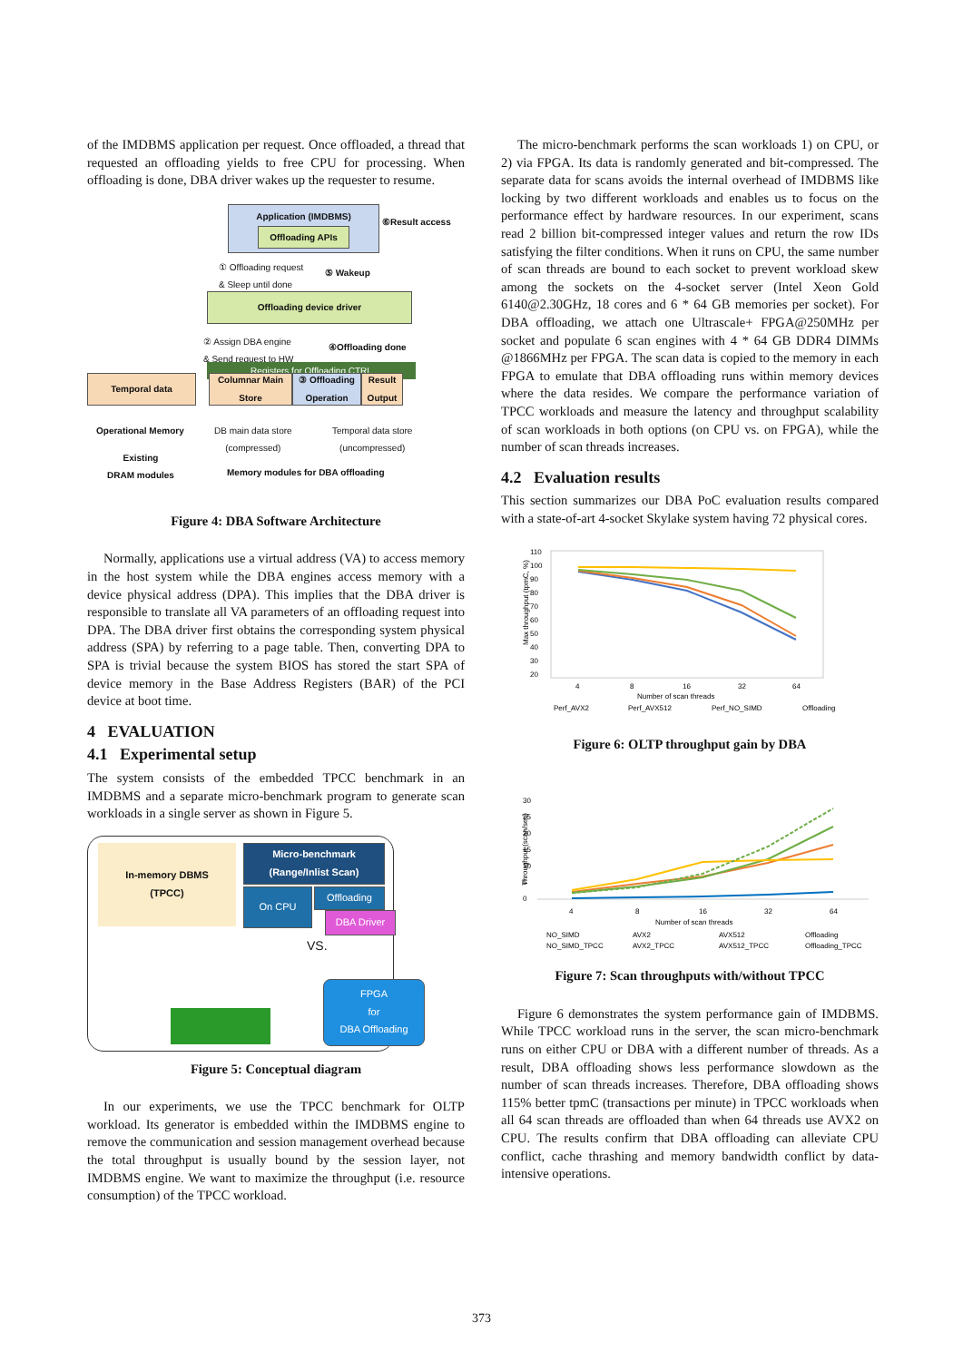of the IMDBMS application per request. Once offloaded, a thread that requested an offloading yields to free CPU for processing. When offloading is done, DBA driver wakes up the requester to resume.
Application (IMDBMS)
Offloading APIs
⑥Result access
① Offloading request
& Sleep until done
⑤ Wakeup
Offloading device driver
② Assign DBA engine
& Send request to HW
④Offloading done
Registers for Offloading CTRL
Temporal data
Columnar Main Store
③ Offloading Operation
Result Output
Operational Memory
DB main data store
(compressed)
Temporal data store
(uncompressed)
Existing
DRAM modules
Memory modules for DBA offloading
Figure 4: DBA Software Architecture
Normally, applications use a virtual address (VA) to access memory in the host system while the DBA engines access memory with a device physical address (DPA). This implies that the DBA driver is responsible to translate all VA parameters of an offloading request into DPA. The DBA driver first obtains the corresponding system physical address (SPA) by referring to a page table. Then, converting DPA to SPA is trivial because the system BIOS has stored the start SPA of device memory in the Base Address Registers (BAR) of the PCI device at boot time.
4 EVALUATION
4.1 Experimental setup
The system consists of the embedded TPCC benchmark in an IMDBMS and a separate micro-benchmark program to generate scan workloads in a single server as shown in Figure 5.
In-memory DBMS
(TPCC)
Micro-benchmark
(Range/Inlist Scan)
On CPU Offloading
DBA Driver
VS.
FPGA
for
DBA Offloading
Figure 5: Conceptual diagram
In our experiments, we use the TPCC benchmark for OLTP workload. Its generator is embedded within the IMDBMS engine to remove the communication and session management overhead because the total throughput is usually bound by the session layer, not IMDBMS engine. We want to maximize the throughput (i.e. resource consumption) of the TPCC workload.
The micro-benchmark performs the scan workloads 1) on CPU, or 2) via FPGA. Its data is randomly generated and bit-compressed. The separate data for scans avoids the internal overhead of IMDBMS like locking by two different workloads and enables us to focus on the performance effect by hardware resources. In our experiment, scans read 2 billion bit-compressed integer values and return the row IDs satisfying the filter conditions. When it runs on CPU, the same number of scan threads are bound to each socket to prevent workload skew among the sockets on the 4-socket server (Intel Xeon Gold 6140@2.30GHz, 18 cores and 6 * 64 GB memories per socket). For DBA offloading, we attach one Ultrascale+ FPGA@250MHz per socket and populate 6 scan engines with 4 * 64 GB DDR4 DIMMs @1866MHz per FPGA. The scan data is copied to the memory in each FPGA to emulate that DBA offloading runs within memory devices where the data resides. We compare the performance variation of TPCC workloads and measure the latency and throughput scalability of scan workloads in both options (on CPU vs. on FPGA), while the number of scan threads increases.
4.2 Evaluation results
This section summarizes our DBA PoC evaluation results compared with a state-of-art 4-socket Skylake system having 72 physical cores.
Max throughput (tpmC, %)
110
100
90
80
70
60
50
40
30
20
4
8
16
32
64
Number of scan threads
Perf_AVX2
Perf_AVX512
Perf_NO_SIMD
Offloading
Figure 6: OLTP throughput gain by DBA
Throughput (scan/sec)
30
25
20
15
10
5
0
4
8
16
32
64
Number of scan threads
NO_SIMD
AVX2
AVX512
Offloading
NO_SIMD_TPCC
AVX2_TPCC
AVX512_TPCC
Offloading_TPCC
Figure 7: Scan throughputs with/without TPCC
Figure 6 demonstrates the system performance gain of IMDBMS. While TPCC workload runs in the server, the scan micro-benchmark runs on either CPU or DBA with a different number of threads. As a result, DBA offloading shows less performance slowdown as the number of scan threads increases. Therefore, DBA offloading shows 115% better tpmC (transactions per minute) in TPCC workloads when all 64 scan threads are offloaded than when 64 threads use AVX2 on CPU. The results confirm that DBA offloading can alleviate CPU conflict, cache thrashing and memory bandwidth conflict by data-intensive operations.
373